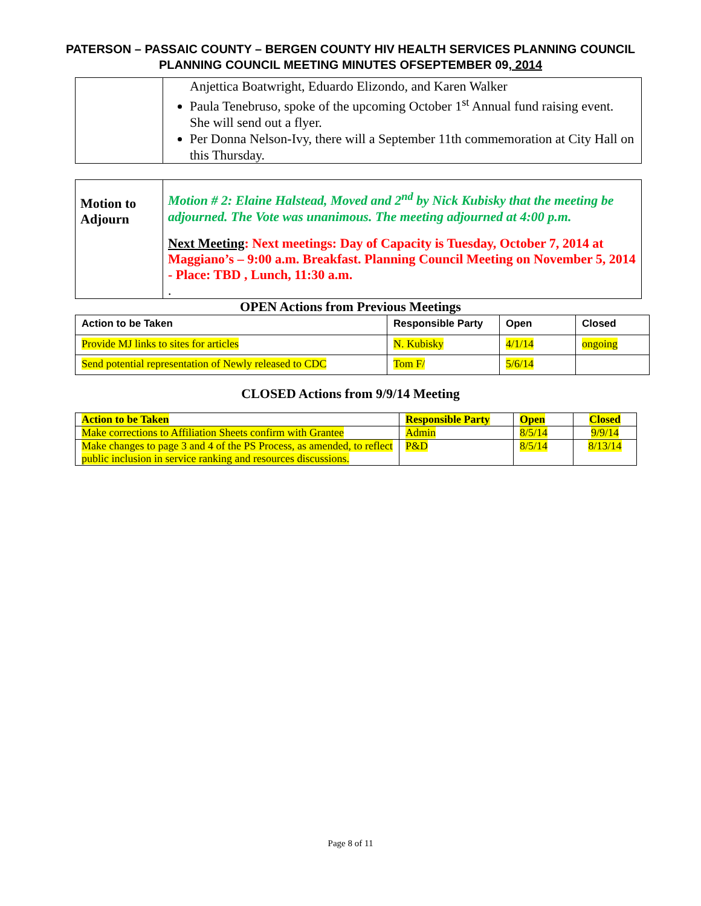PATERSON – PASSAIC COUNTY – BERGEN COUNTY HIV HEALTH SERVICES PLANNING COUNCIL
PLANNING COUNCIL MEETING MINUTES OFSEPTEMBER 09, 2014
| | Anjettica Boatwright, Eduardo Elizondo, and Karen Walker Paula Tenebruso, spoke of the upcoming October 1<sup>st</sup> Annual fund raising event. She will send out a flyer. Per Donna Nelson-Ivy, there will a September 11th commemoration at City Hall on this Thursday. |
| Motion to Adjourn | Motion # 2: Elaine Halstead, Moved and 2<sup>nd</sup> by Nick Kubisky that the meeting be adjourned. The Vote was unanimous. The meeting adjourned at 4:00 p.m. Next Meeting : Next meetings: Day of Capacity is Tuesday, October 7, 2014 at Maggiano’s – 9:00 a.m. Breakfast. Planning Council Meeting on November 5, 2014 - Place: TBD , Lunch, 11:30 a.m. . |
OPEN Actions from Previous Meetings
| Action to be Taken | Responsible Party | Open | Closed |
| --- | --- | --- | --- |
| Provide MJ links to sites for articles | N. Kubisky | 4/1/14 | ongoing |
| Send potential representation of Newly released to CDC | Tom F/ | 5/6/14 | |
CLOSED Actions from 9/9/14 Meeting
| Action to be Taken | Responsible Party | Open | Closed |
| Make corrections to Affiliation Sheets confirm with Grantee | Admin | 8/5/14 | 9/9/14 |
| Make changes to page 3 and 4 of the PS Process, as amended, to reflect public inclusion in service ranking and resources discussions. | P&D | 8/5/14 | 8/13/14 |
Page 8 of 11